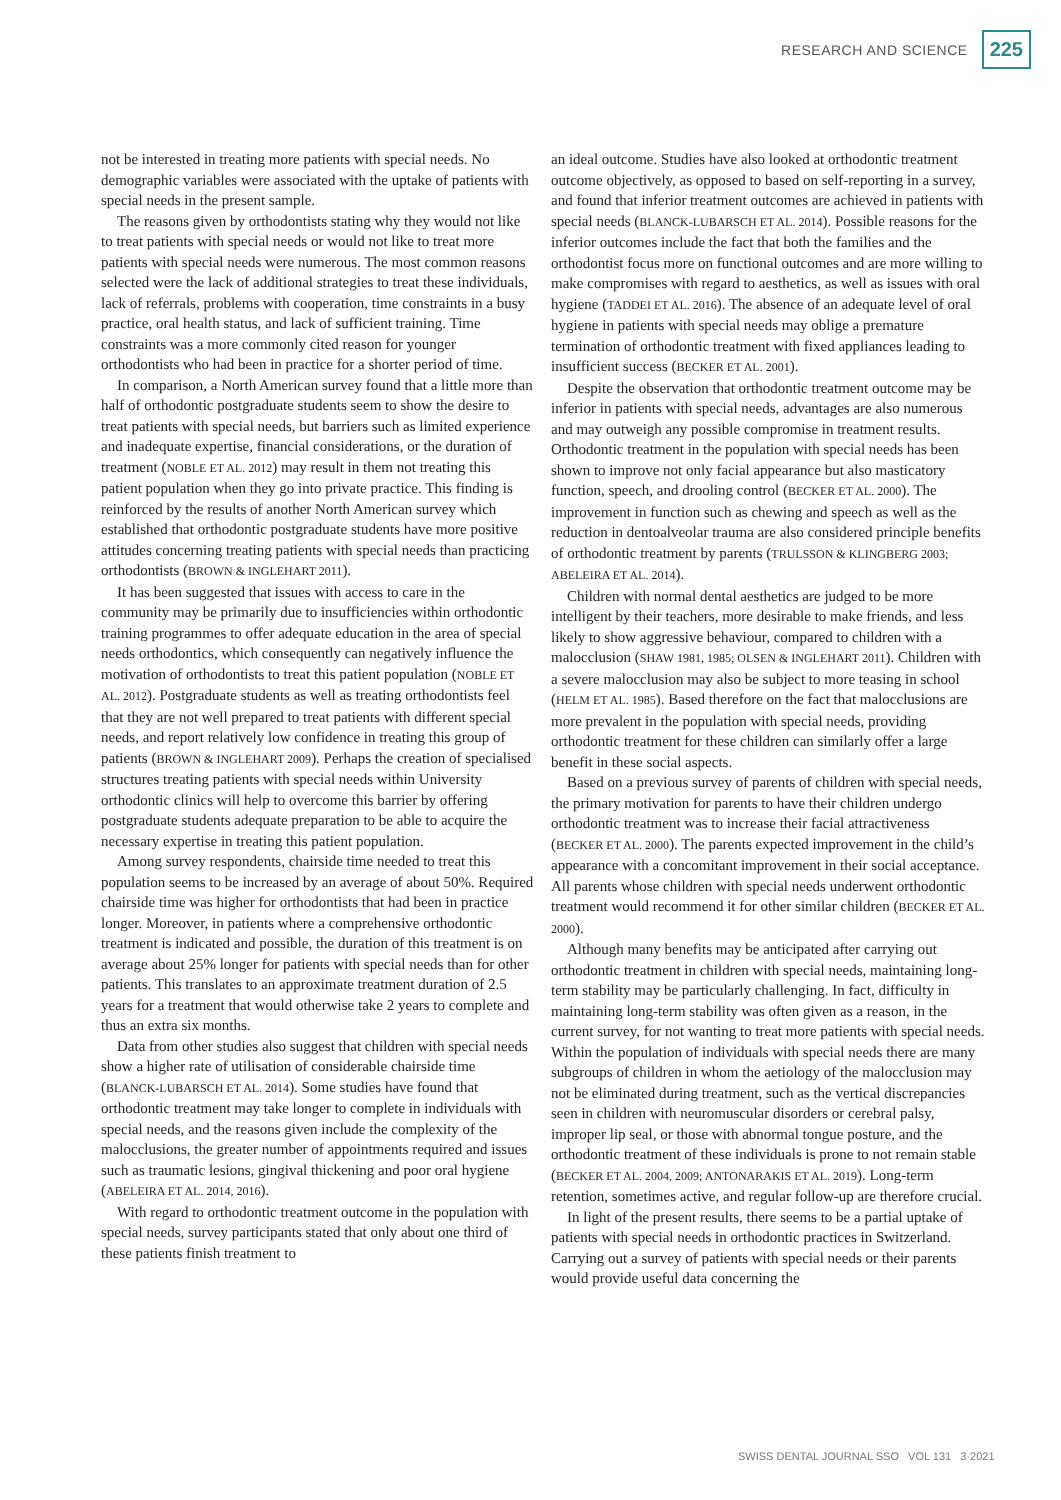RESEARCH AND SCIENCE 225
not be interested in treating more patients with special needs. No demographic variables were associated with the uptake of patients with special needs in the present sample.
The reasons given by orthodontists stating why they would not like to treat patients with special needs or would not like to treat more patients with special needs were numerous. The most common reasons selected were the lack of additional strategies to treat these individuals, lack of referrals, problems with cooperation, time constraints in a busy practice, oral health status, and lack of sufficient training. Time constraints was a more commonly cited reason for younger orthodontists who had been in practice for a shorter period of time.
In comparison, a North American survey found that a little more than half of orthodontic postgraduate students seem to show the desire to treat patients with special needs, but barriers such as limited experience and inadequate expertise, financial considerations, or the duration of treatment (NOBLE ET AL. 2012) may result in them not treating this patient population when they go into private practice. This finding is reinforced by the results of another North American survey which established that orthodontic postgraduate students have more positive attitudes concerning treating patients with special needs than practicing orthodontists (BROWN & INGLEHART 2011).
It has been suggested that issues with access to care in the community may be primarily due to insufficiencies within orthodontic training programmes to offer adequate education in the area of special needs orthodontics, which consequently can negatively influence the motivation of orthodontists to treat this patient population (NOBLE ET AL. 2012). Postgraduate students as well as treating orthodontists feel that they are not well prepared to treat patients with different special needs, and report relatively low confidence in treating this group of patients (BROWN & INGLEHART 2009). Perhaps the creation of specialised structures treating patients with special needs within University orthodontic clinics will help to overcome this barrier by offering postgraduate students adequate preparation to be able to acquire the necessary expertise in treating this patient population.
Among survey respondents, chairside time needed to treat this population seems to be increased by an average of about 50%. Required chairside time was higher for orthodontists that had been in practice longer. Moreover, in patients where a comprehensive orthodontic treatment is indicated and possible, the duration of this treatment is on average about 25% longer for patients with special needs than for other patients. This translates to an approximate treatment duration of 2.5 years for a treatment that would otherwise take 2 years to complete and thus an extra six months.
Data from other studies also suggest that children with special needs show a higher rate of utilisation of considerable chairside time (BLANCK-LUBARSCH ET AL. 2014). Some studies have found that orthodontic treatment may take longer to complete in individuals with special needs, and the reasons given include the complexity of the malocclusions, the greater number of appointments required and issues such as traumatic lesions, gingival thickening and poor oral hygiene (ABELEIRA ET AL. 2014, 2016).
With regard to orthodontic treatment outcome in the population with special needs, survey participants stated that only about one third of these patients finish treatment to
an ideal outcome. Studies have also looked at orthodontic treatment outcome objectively, as opposed to based on self-reporting in a survey, and found that inferior treatment outcomes are achieved in patients with special needs (BLANCK-LUBARSCH ET AL. 2014). Possible reasons for the inferior outcomes include the fact that both the families and the orthodontist focus more on functional outcomes and are more willing to make compromises with regard to aesthetics, as well as issues with oral hygiene (TADDEI ET AL. 2016). The absence of an adequate level of oral hygiene in patients with special needs may oblige a premature termination of orthodontic treatment with fixed appliances leading to insufficient success (BECKER ET AL. 2001).
Despite the observation that orthodontic treatment outcome may be inferior in patients with special needs, advantages are also numerous and may outweigh any possible compromise in treatment results. Orthodontic treatment in the population with special needs has been shown to improve not only facial appearance but also masticatory function, speech, and drooling control (BECKER ET AL. 2000). The improvement in function such as chewing and speech as well as the reduction in dentoalveolar trauma are also considered principle benefits of orthodontic treatment by parents (TRULSSON & KLINGBERG 2003; ABELEIRA ET AL. 2014).
Children with normal dental aesthetics are judged to be more intelligent by their teachers, more desirable to make friends, and less likely to show aggressive behaviour, compared to children with a malocclusion (SHAW 1981, 1985; OLSEN & INGLEHART 2011). Children with a severe malocclusion may also be subject to more teasing in school (HELM ET AL. 1985). Based therefore on the fact that malocclusions are more prevalent in the population with special needs, providing orthodontic treatment for these children can similarly offer a large benefit in these social aspects.
Based on a previous survey of parents of children with special needs, the primary motivation for parents to have their children undergo orthodontic treatment was to increase their facial attractiveness (BECKER ET AL. 2000). The parents expected improvement in the child’s appearance with a concomitant improvement in their social acceptance. All parents whose children with special needs underwent orthodontic treatment would recommend it for other similar children (BECKER ET AL. 2000).
Although many benefits may be anticipated after carrying out orthodontic treatment in children with special needs, maintaining long-term stability may be particularly challenging. In fact, difficulty in maintaining long-term stability was often given as a reason, in the current survey, for not wanting to treat more patients with special needs. Within the population of individuals with special needs there are many subgroups of children in whom the aetiology of the malocclusion may not be eliminated during treatment, such as the vertical discrepancies seen in children with neuromuscular disorders or cerebral palsy, improper lip seal, or those with abnormal tongue posture, and the orthodontic treatment of these individuals is prone to not remain stable (BECKER ET AL. 2004, 2009; ANTONARAKIS ET AL. 2019). Long-term retention, sometimes active, and regular follow-up are therefore crucial.
In light of the present results, there seems to be a partial uptake of patients with special needs in orthodontic practices in Switzerland. Carrying out a survey of patients with special needs or their parents would provide useful data concerning the
SWISS DENTAL JOURNAL SSO VOL 131 3·2021